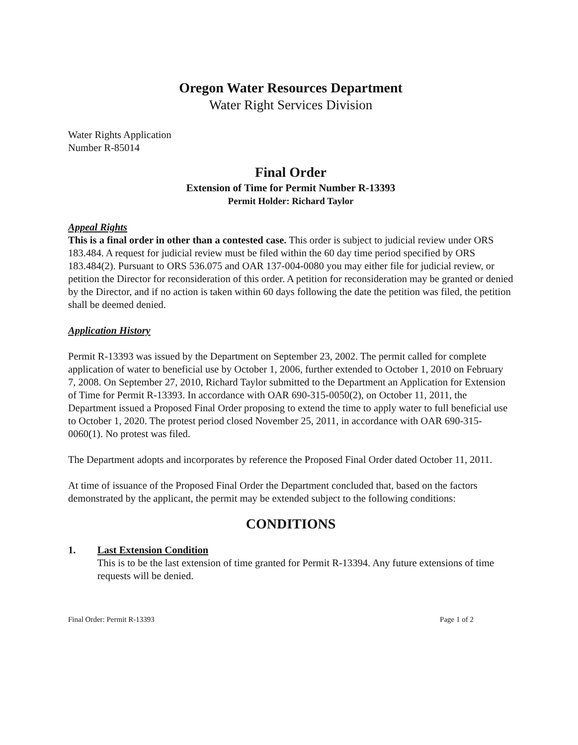Oregon Water Resources Department
Water Right Services Division
Water Rights Application
Number R-85014
Final Order
Extension of Time for Permit Number R-13393
Permit Holder: Richard Taylor
Appeal Rights
This is a final order in other than a contested case. This order is subject to judicial review under ORS 183.484. A request for judicial review must be filed within the 60 day time period specified by ORS 183.484(2). Pursuant to ORS 536.075 and OAR 137-004-0080 you may either file for judicial review, or petition the Director for reconsideration of this order. A petition for reconsideration may be granted or denied by the Director, and if no action is taken within 60 days following the date the petition was filed, the petition shall be deemed denied.
Application History
Permit R-13393 was issued by the Department on September 23, 2002. The permit called for complete application of water to beneficial use by October 1, 2006, further extended to October 1, 2010 on February 7, 2008. On September 27, 2010, Richard Taylor submitted to the Department an Application for Extension of Time for Permit R-13393. In accordance with OAR 690-315-0050(2), on October 11, 2011, the Department issued a Proposed Final Order proposing to extend the time to apply water to full beneficial use to October 1, 2020. The protest period closed November 25, 2011, in accordance with OAR 690-315-0060(1). No protest was filed.
The Department adopts and incorporates by reference the Proposed Final Order dated October 11, 2011.
At time of issuance of the Proposed Final Order the Department concluded that, based on the factors demonstrated by the applicant, the permit may be extended subject to the following conditions:
CONDITIONS
1. Last Extension Condition
This is to be the last extension of time granted for Permit R-13394. Any future extensions of time requests will be denied.
Final Order: Permit R-13393 Page 1 of 2